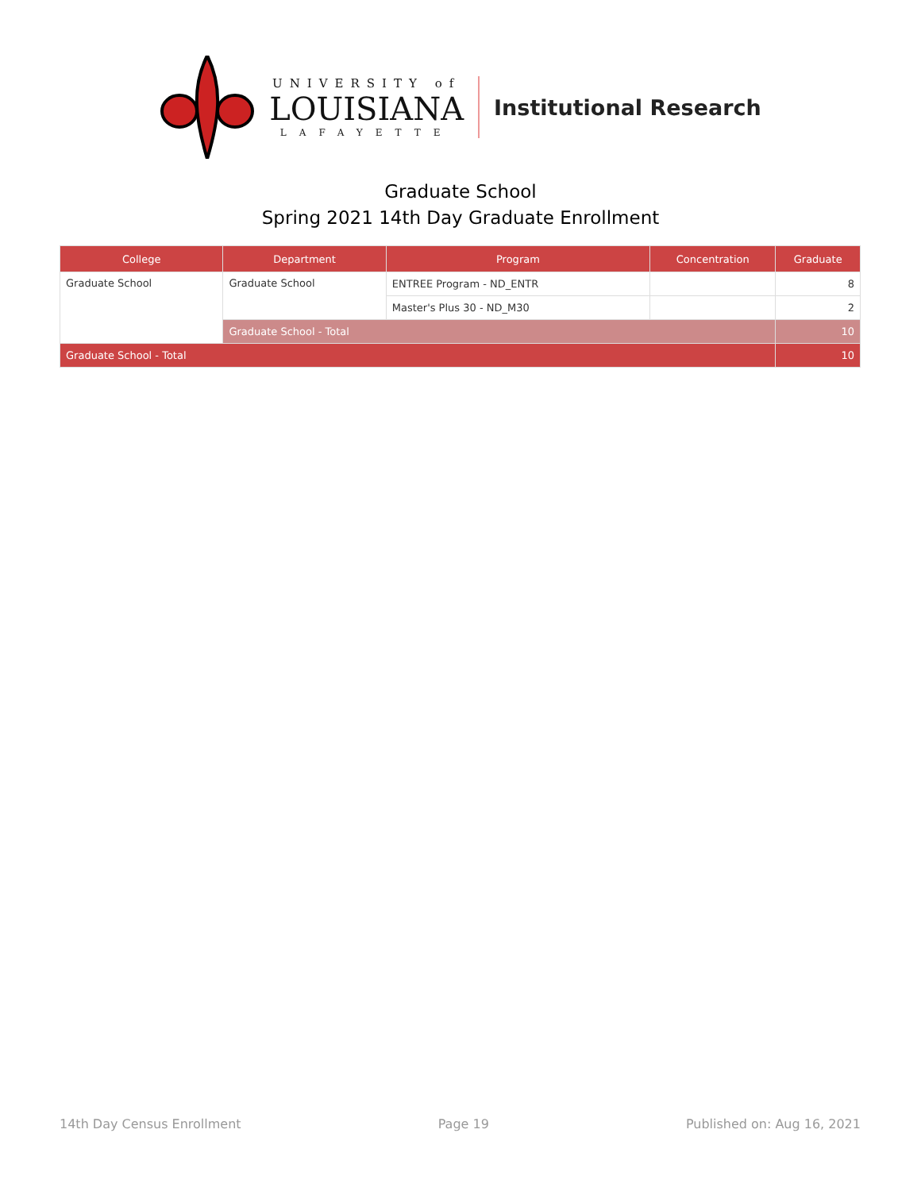UNIVERSITY of
LOUISIANA
LAFAYETTE
Institutional Research
Graduate School
Spring 2021 14th Day Graduate Enrollment
| College | Department | Program | Concentration | Graduate |
| --- | --- | --- | --- | --- |
| Graduate School | Graduate School | ENTREE Program - ND_ENTR | | 8 |
| | | Master's Plus 30 - ND_M30 | | 2 |
| | Graduate School - Total | | | 10 |
| Graduate School - Total | | | | 10 |
14th Day Census Enrollment Page 19 Published on: Aug 16, 2021